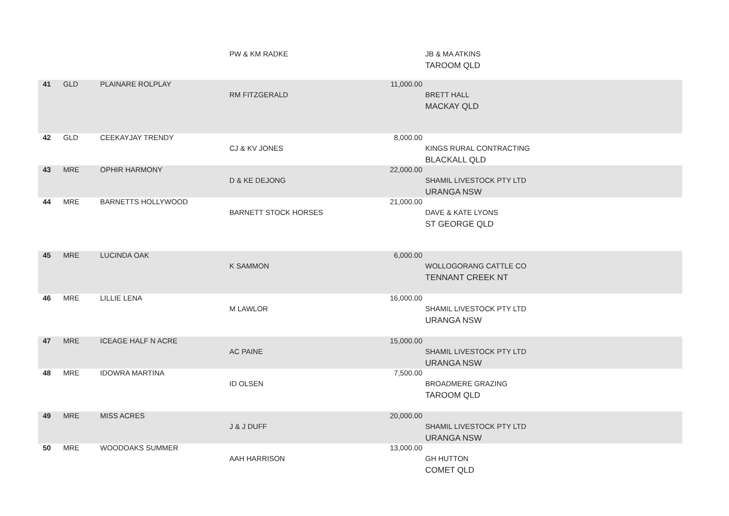| | | | PW & KM RADKE | | JB & MA ATKINS TAROOM QLD |
| 41 | GLD | PLAINARE ROLPLAY | RM FITZGERALD | 11,000.00 | BRETT HALL MACKAY QLD |
| 42 | GLD | CEEKAYJAY TRENDY | CJ & KV JONES | 8,000.00 | KINGS RURAL CONTRACTING BLACKALL QLD |
| 43 | MRE | OPHIR HARMONY | D & KE DEJONG | 22,000.00 | SHAMIL LIVESTOCK PTY LTD URANGA NSW |
| 44 | MRE | BARNETTS HOLLYWOOD | BARNETT STOCK HORSES | 21,000.00 | DAVE & KATE LYONS ST GEORGE QLD |
| 45 | MRE | LUCINDA OAK | K SAMMON | 6,000.00 | WOLLOGORANG CATTLE CO TENNANT CREEK NT |
| 46 | MRE | LILLIE LENA | M LAWLOR | 16,000.00 | SHAMIL LIVESTOCK PTY LTD URANGA NSW |
| 47 | MRE | ICEAGE HALF N ACRE | AC PAINE | 15,000.00 | SHAMIL LIVESTOCK PTY LTD URANGA NSW |
| 48 | MRE | IDOWRA MARTINA | ID OLSEN | 7,500.00 | BROADMERE GRAZING TAROOM QLD |
| 49 | MRE | MISS ACRES | J & J DUFF | 20,000.00 | SHAMIL LIVESTOCK PTY LTD URANGA NSW |
| 50 | MRE | WOODOAKS SUMMER | AAH HARRISON | 13,000.00 | GH HUTTON COMET QLD |